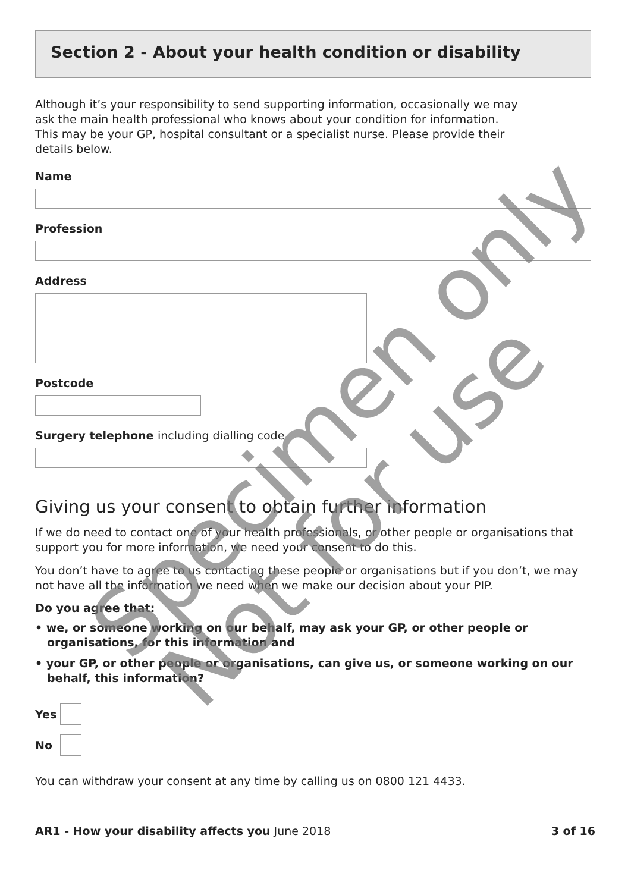Section 2 - About your health condition or disability
Although it’s your responsibility to send supporting information, occasionally we may ask the main health professional who knows about your condition for information. This may be your GP, hospital consultant or a specialist nurse. Please provide their details below.
Name
Profession
Address
Postcode
Surgery telephone including dialling code
Giving us your consent to obtain further information
If we do need to contact one of your health professionals, or other people or organisations that support you for more information, we need your consent to do this.
You don’t have to agree to us contacting these people or organisations but if you don’t, we may not have all the information we need when we make our decision about your PIP.
Do you agree that:
• we, or someone working on our behalf, may ask your GP, or other people or organisations, for this information and
• your GP, or other people or organisations, can give us, or someone working on our behalf, this information?
Yes
No
You can withdraw your consent at any time by calling us on 0800 121 4433.
AR1 - How your disability affects you June 2018
3 of 16
Specimen only
Not for use